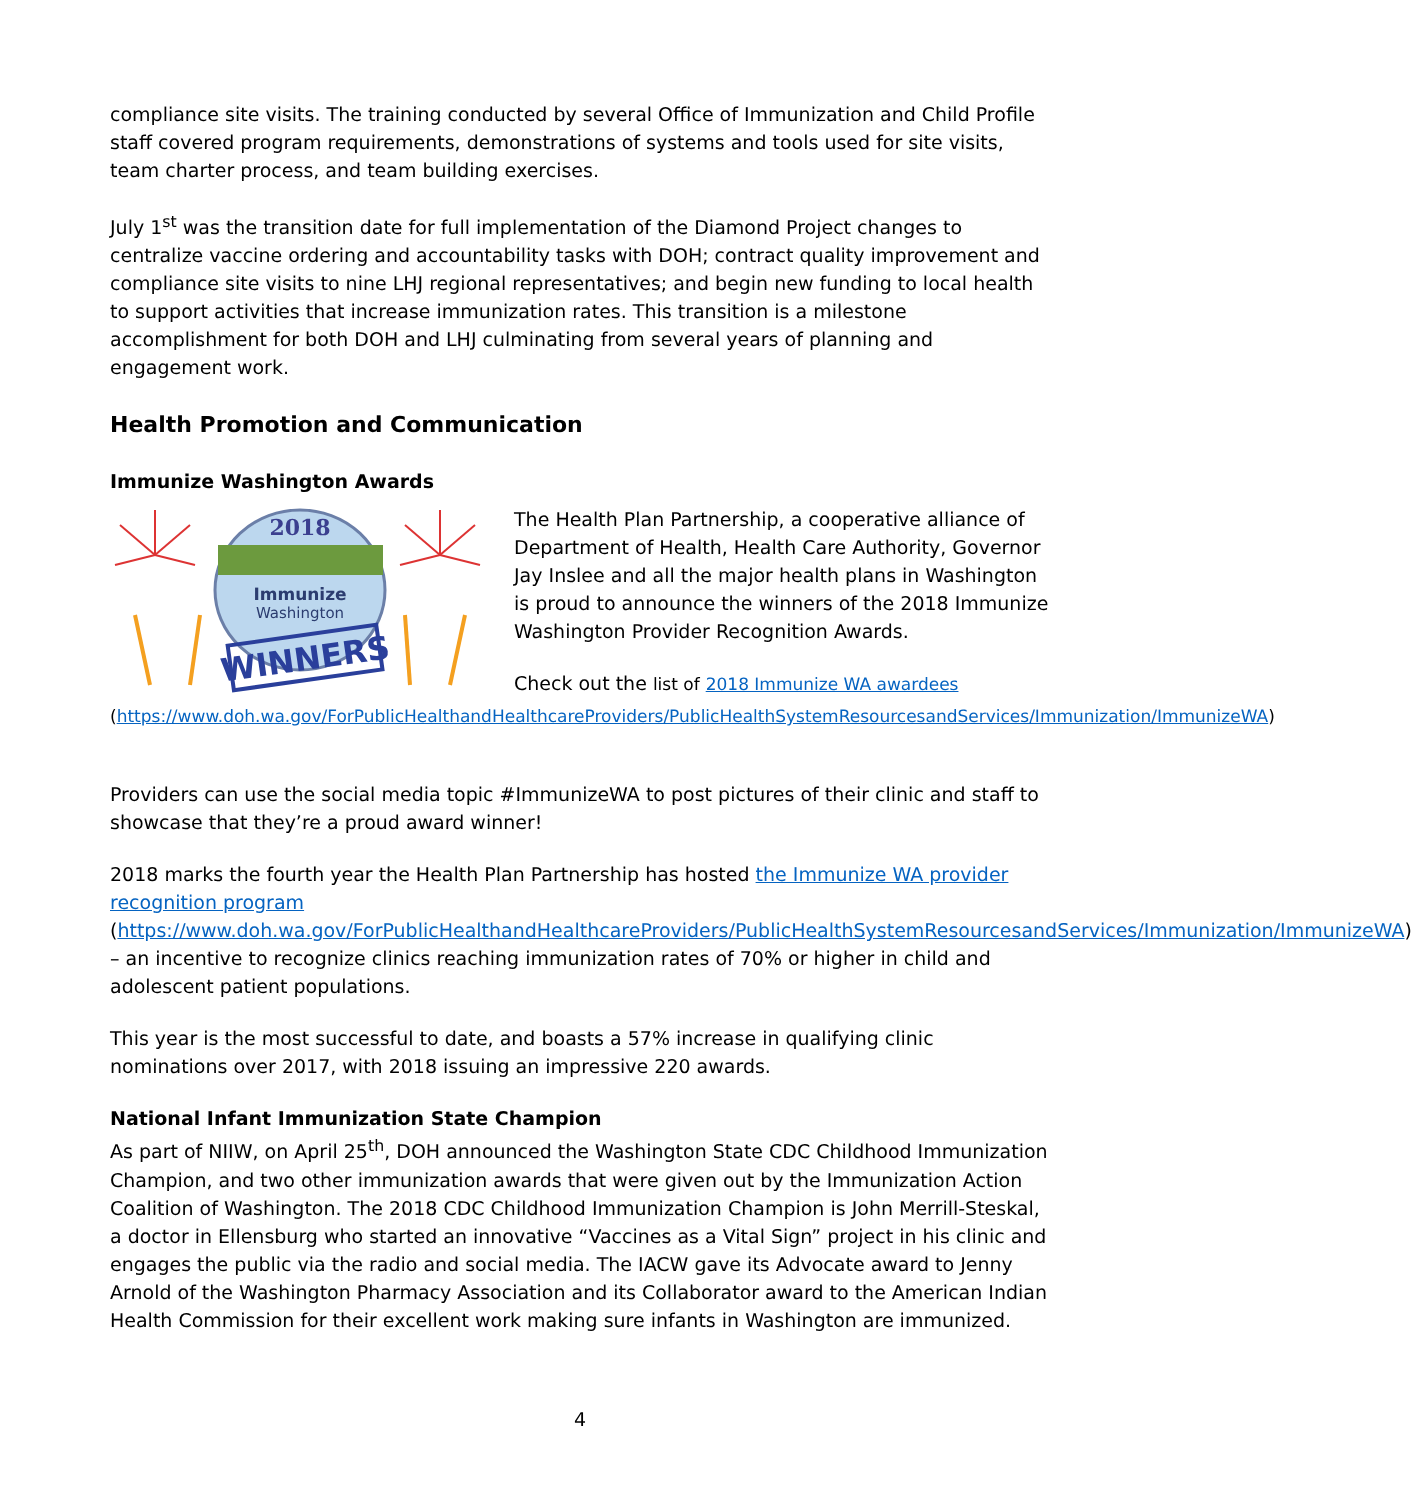compliance site visits. The training conducted by several Office of Immunization and Child Profile staff covered program requirements, demonstrations of systems and tools used for site visits, team charter process, and team building exercises.
July 1<sup>st</sup> was the transition date for full implementation of the Diamond Project changes to centralize vaccine ordering and accountability tasks with DOH; contract quality improvement and compliance site visits to nine LHJ regional representatives; and begin new funding to local health to support activities that increase immunization rates. This transition is a milestone accomplishment for both DOH and LHJ culminating from several years of planning and engagement work.
Health Promotion and Communication
Immunize Washington Awards
2018
Immunize
Washington
WINNERS
The Health Plan Partnership, a cooperative alliance of Department of Health, Health Care Authority, Governor Jay Inslee and all the major health plans in Washington is proud to announce the winners of the 2018 Immunize Washington Provider Recognition Awards.
Check out the list of 2018 Immunize WA awardees (https://www.doh.wa.gov/ForPublicHealthandHealthcareProviders/PublicHealthSystemResourcesandServices/Immunization/ImmunizeWA)
Providers can use the social media topic #ImmunizeWA to post pictures of their clinic and staff to showcase that they’re a proud award winner!
2018 marks the fourth year the Health Plan Partnership has hosted the Immunize WA provider recognition program (https://www.doh.wa.gov/ForPublicHealthandHealthcareProviders/PublicHealthSystemResourcesandServices/Immunization/ImmunizeWA) – an incentive to recognize clinics reaching immunization rates of 70% or higher in child and adolescent patient populations.
This year is the most successful to date, and boasts a 57% increase in qualifying clinic nominations over 2017, with 2018 issuing an impressive 220 awards.
National Infant Immunization State Champion
As part of NIIW, on April 25<sup>th</sup>, DOH announced the Washington State CDC Childhood Immunization Champion, and two other immunization awards that were given out by the Immunization Action Coalition of Washington. The 2018 CDC Childhood Immunization Champion is John Merrill-Steskal, a doctor in Ellensburg who started an innovative “Vaccines as a Vital Sign” project in his clinic and engages the public via the radio and social media. The IACW gave its Advocate award to Jenny Arnold of the Washington Pharmacy Association and its Collaborator award to the American Indian Health Commission for their excellent work making sure infants in Washington are immunized.
4